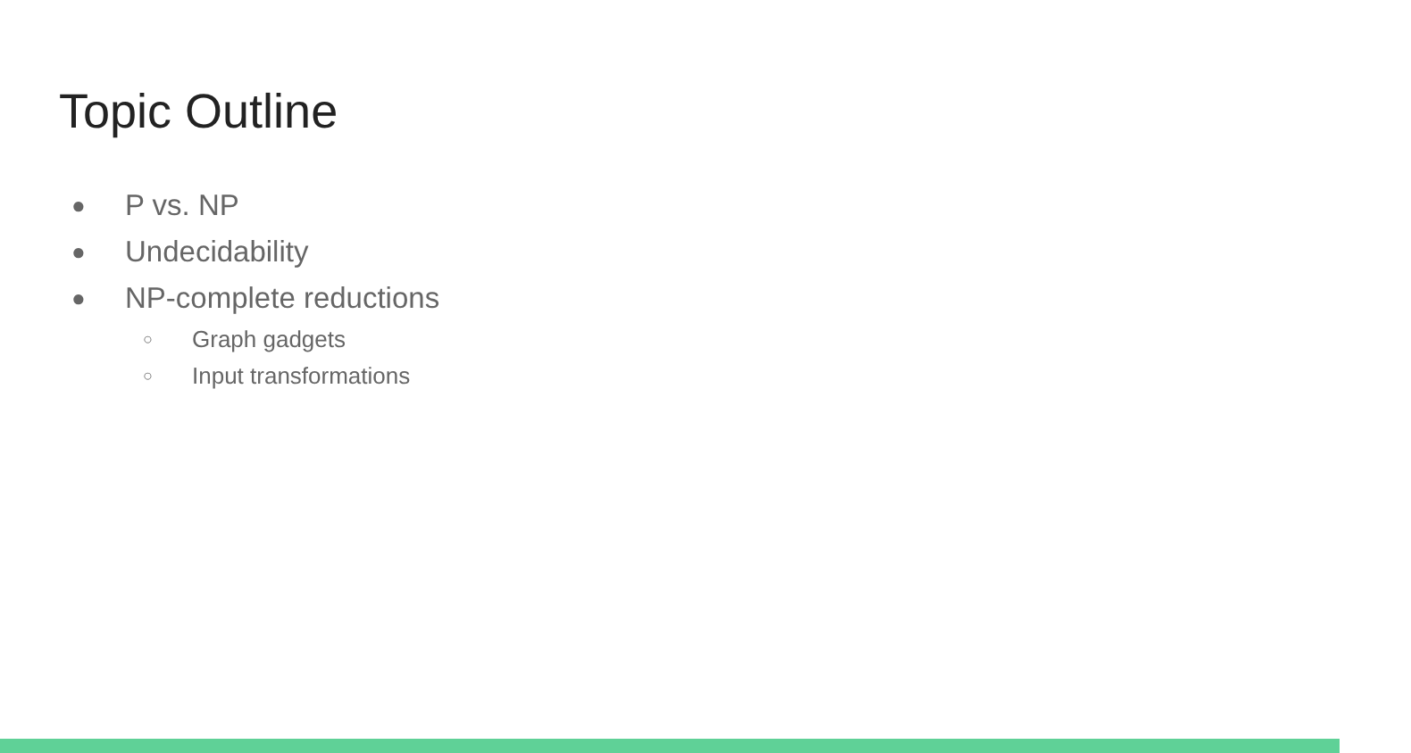Topic Outline
● P vs. NP
● Undecidability
● NP-complete reductions
○ Graph gadgets
○ Input transformations